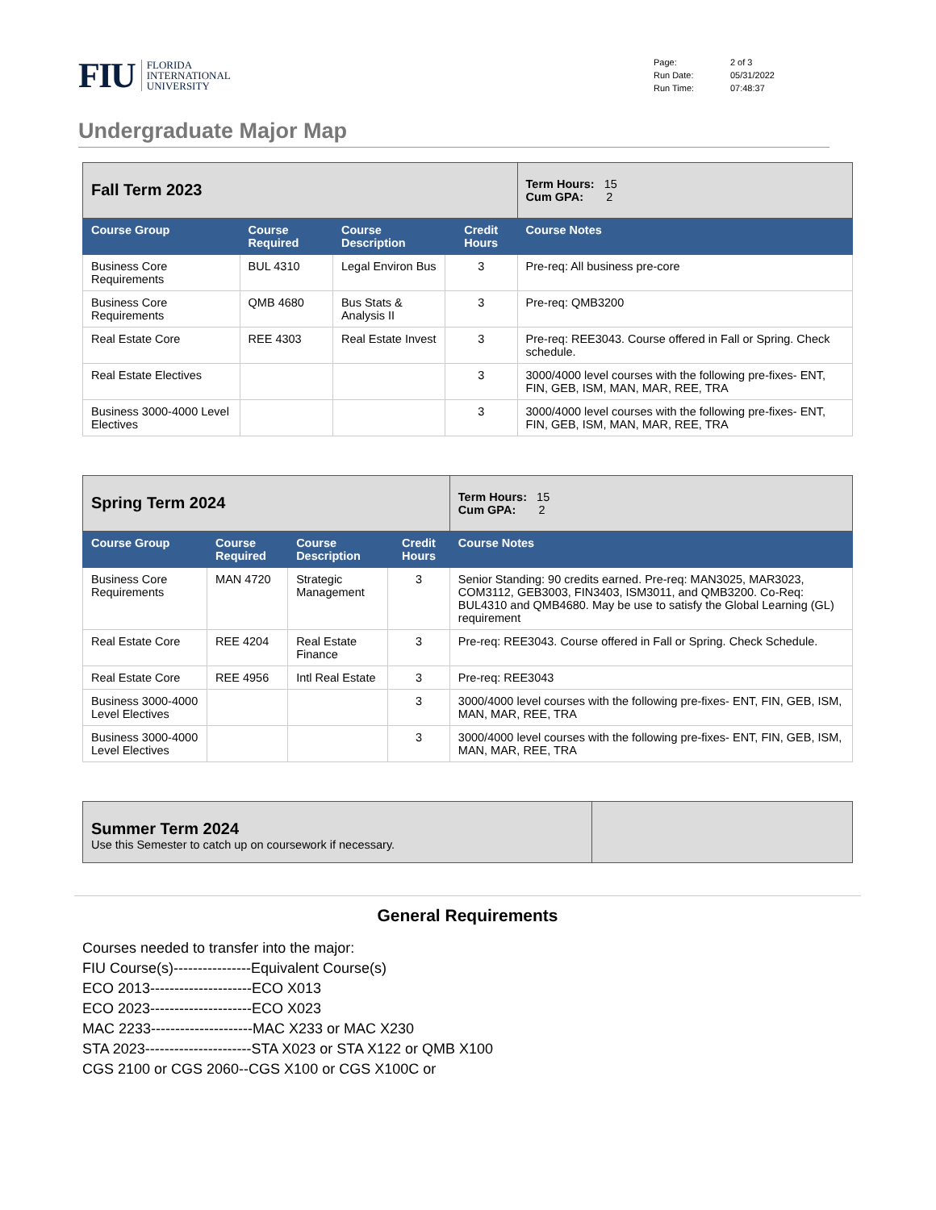FIU FLORIDA
INTERNATIONAL
UNIVERSITY
Page: 2 of 3 Run Date: 05/31/2022 Run Time: 07:48:37
Undergraduate Major Map
| Fall Term 2023 | | | | Term Hours: 15 Cum GPA: 2 |
| Course Group | Course Required | Course Description | Credit Hours | Course Notes |
| Business Core Requirements | BUL 4310 | Legal Environ Bus | 3 | Pre-req: All business pre-core |
| Business Core Requirements | QMB 4680 | Bus Stats & Analysis II | 3 | Pre-req: QMB3200 |
| Real Estate Core | REE 4303 | Real Estate Invest | 3 | Pre-req: REE3043. Course offered in Fall or Spring. Check schedule. |
| Real Estate Electives | | | 3 | 3000/4000 level courses with the following pre-fixes- ENT, FIN, GEB, ISM, MAN, MAR, REE, TRA |
| Business 3000-4000 Level Electives | | | 3 | 3000/4000 level courses with the following pre-fixes- ENT, FIN, GEB, ISM, MAN, MAR, REE, TRA |
| Spring Term 2024 | | | | Term Hours: 15 Cum GPA: 2 |
| Course Group | Course Required | Course Description | Credit Hours | Course Notes |
| Business Core Requirements | MAN 4720 | Strategic Management | 3 | Senior Standing: 90 credits earned. Pre-req: MAN3025, MAR3023, COM3112, GEB3003, FIN3403, ISM3011, and QMB3200. Co-Req: BUL4310 and QMB4680. May be use to satisfy the Global Learning (GL) requirement |
| Real Estate Core | REE 4204 | Real Estate Finance | 3 | Pre-req: REE3043. Course offered in Fall or Spring. Check Schedule. |
| Real Estate Core | REE 4956 | Intl Real Estate | 3 | Pre-req: REE3043 |
| Business 3000-4000 Level Electives | | | 3 | 3000/4000 level courses with the following pre-fixes- ENT, FIN, GEB, ISM, MAN, MAR, REE, TRA |
| Business 3000-4000 Level Electives | | | 3 | 3000/4000 level courses with the following pre-fixes- ENT, FIN, GEB, ISM, MAN, MAR, REE, TRA |
| Summer Term 2024 Use this Semester to catch up on coursework if necessary. | |
General Requirements
Courses needed to transfer into the major:
FIU Course(s)----------------Equivalent Course(s)
ECO 2013---------------------ECO X013
ECO 2023---------------------ECO X023
MAC 2233---------------------MAC X233 or MAC X230
STA 2023----------------------STA X023 or STA X122 or QMB X100
CGS 2100 or CGS 2060--CGS X100 or CGS X100C or